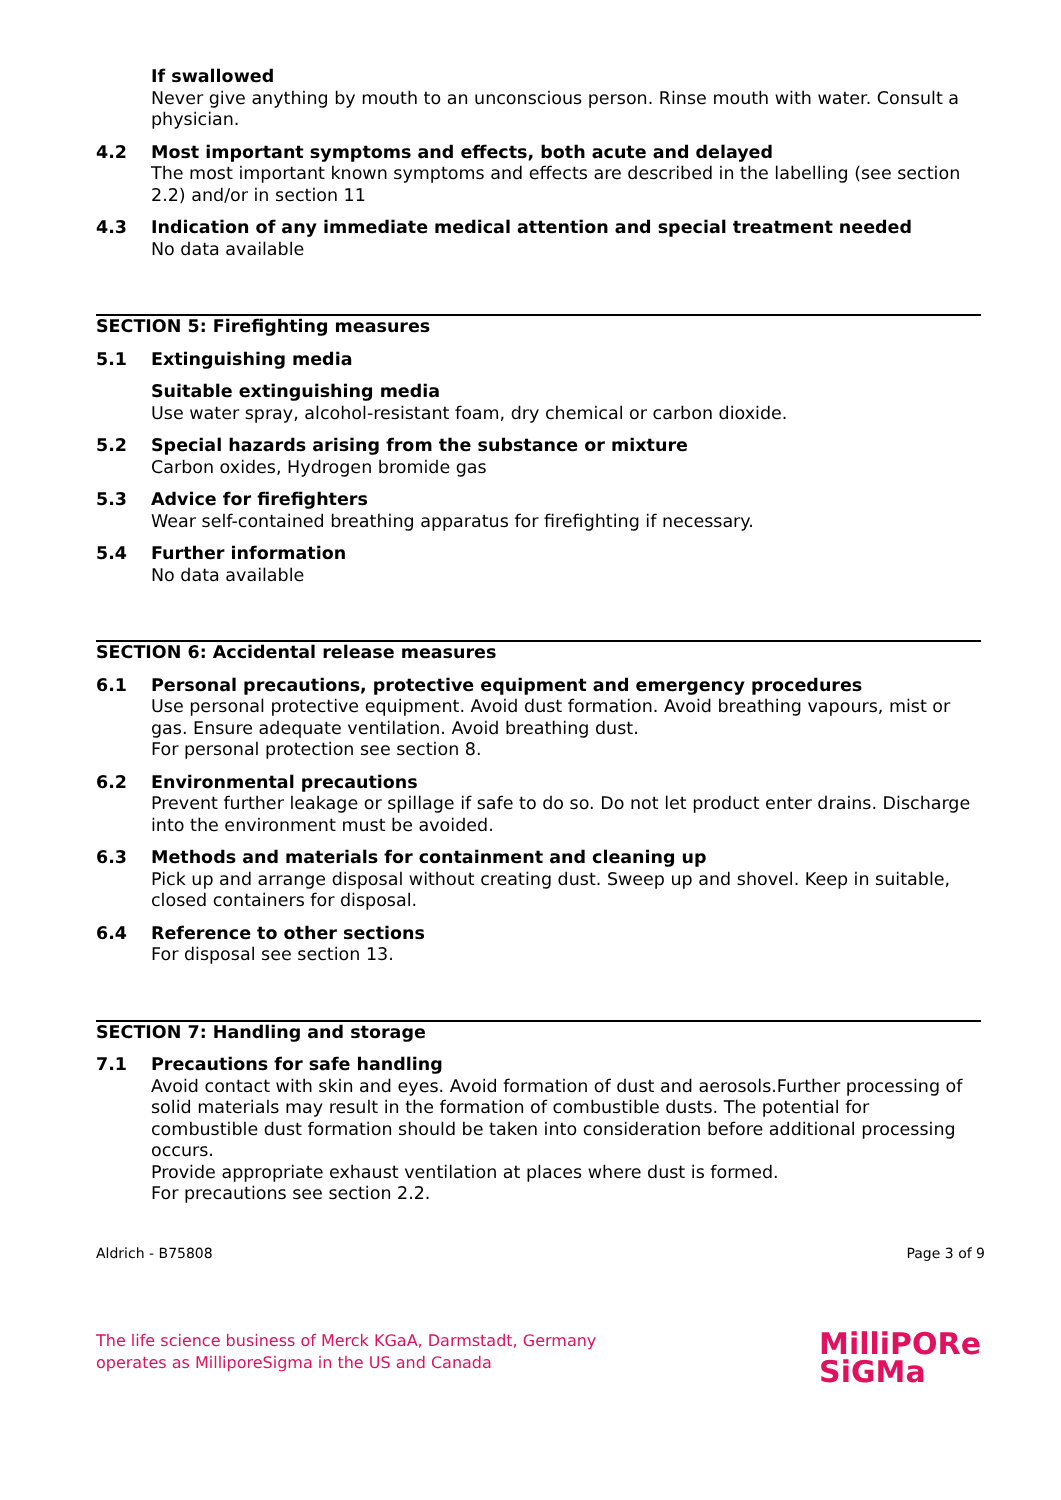If swallowed
Never give anything by mouth to an unconscious person. Rinse mouth with water. Consult a physician.
4.2 Most important symptoms and effects, both acute and delayed
The most important known symptoms and effects are described in the labelling (see section 2.2) and/or in section 11
4.3 Indication of any immediate medical attention and special treatment needed
No data available
SECTION 5: Firefighting measures
5.1 Extinguishing media
Suitable extinguishing media
Use water spray, alcohol-resistant foam, dry chemical or carbon dioxide.
5.2 Special hazards arising from the substance or mixture
Carbon oxides, Hydrogen bromide gas
5.3 Advice for firefighters
Wear self-contained breathing apparatus for firefighting if necessary.
5.4 Further information
No data available
SECTION 6: Accidental release measures
6.1 Personal precautions, protective equipment and emergency procedures
Use personal protective equipment. Avoid dust formation. Avoid breathing vapours, mist or gas. Ensure adequate ventilation. Avoid breathing dust.
For personal protection see section 8.
6.2 Environmental precautions
Prevent further leakage or spillage if safe to do so. Do not let product enter drains. Discharge into the environment must be avoided.
6.3 Methods and materials for containment and cleaning up
Pick up and arrange disposal without creating dust. Sweep up and shovel. Keep in suitable, closed containers for disposal.
6.4 Reference to other sections
For disposal see section 13.
SECTION 7: Handling and storage
7.1 Precautions for safe handling
Avoid contact with skin and eyes. Avoid formation of dust and aerosols.Further processing of solid materials may result in the formation of combustible dusts. The potential for combustible dust formation should be taken into consideration before additional processing occurs.
Provide appropriate exhaust ventilation at places where dust is formed.
For precautions see section 2.2.
Aldrich - B75808 Page 3 of 9
The life science business of Merck KGaA, Darmstadt, Germany
operates as MilliporeSigma in the US and Canada
MilliPORe
SiGMa